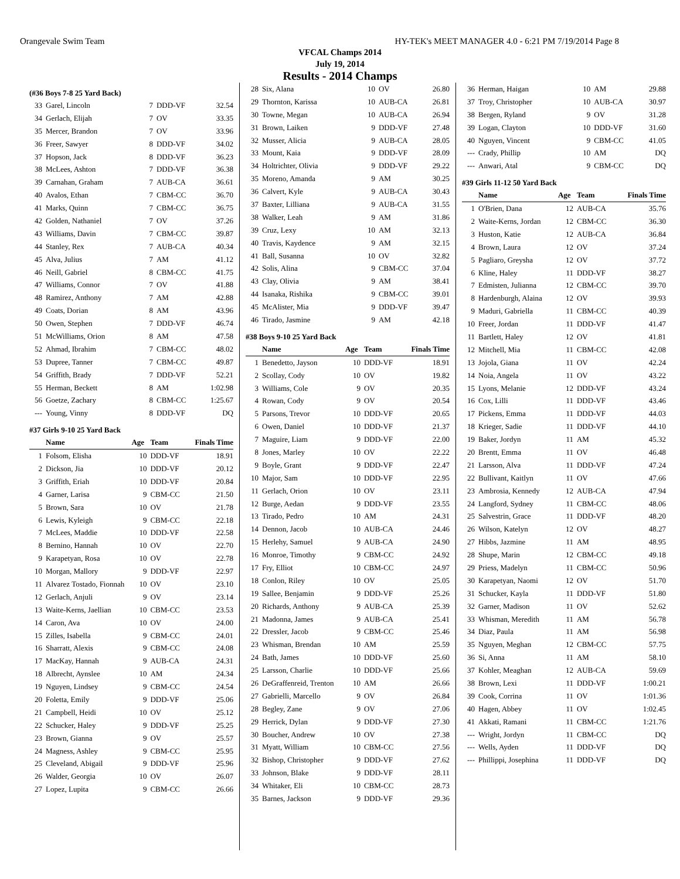Orangevale Swim Team HY-TEK's MEET MANAGER 4.0 - 6:21 PM 7/19/2014 Page 8
VFCAL Champs 2014
July 19, 2014
Results - 2014 Champs
(#36 Boys 7-8 25 Yard Back)
| 33 | Garel, Lincoln | 7 | DDD-VF | 32.54 |
| 34 | Gerlach, Elijah | 7 | OV | 33.35 |
| 35 | Mercer, Brandon | 7 | OV | 33.96 |
| 36 | Freer, Sawyer | 8 | DDD-VF | 34.02 |
| 37 | Hopson, Jack | 8 | DDD-VF | 36.23 |
| 38 | McLees, Ashton | 7 | DDD-VF | 36.38 |
| 39 | Carnahan, Graham | 7 | AUB-CA | 36.61 |
| 40 | Avalos, Ethan | 7 | CBM-CC | 36.70 |
| 41 | Marks, Quinn | 7 | CBM-CC | 36.75 |
| 42 | Golden, Nathaniel | 7 | OV | 37.26 |
| 43 | Williams, Davin | 7 | CBM-CC | 39.87 |
| 44 | Stanley, Rex | 7 | AUB-CA | 40.34 |
| 45 | Alva, Julius | 7 | AM | 41.12 |
| 46 | Neill, Gabriel | 8 | CBM-CC | 41.75 |
| 47 | Williams, Connor | 7 | OV | 41.88 |
| 48 | Ramirez, Anthony | 7 | AM | 42.88 |
| 49 | Coats, Dorian | 8 | AM | 43.96 |
| 50 | Owen, Stephen | 7 | DDD-VF | 46.74 |
| 51 | McWilliams, Orion | 8 | AM | 47.58 |
| 52 | Ahmad, Ibrahim | 7 | CBM-CC | 48.02 |
| 53 | Dupree, Tanner | 7 | CBM-CC | 49.87 |
| 54 | Griffith, Brady | 7 | DDD-VF | 52.21 |
| 55 | Herman, Beckett | 8 | AM | 1:02.98 |
| 56 | Goetze, Zachary | 8 | CBM-CC | 1:25.67 |
| --- | Young, Vinny | 8 | DDD-VF | DQ |
#37 Girls 9-10 25 Yard Back
| | Name | Age | Team | Finals Time |
| --- | --- | --- | --- | --- |
| 1 | Folsom, Elisha | 10 | DDD-VF | 18.91 |
| 2 | Dickson, Jia | 10 | DDD-VF | 20.12 |
| 3 | Griffith, Eriah | 10 | DDD-VF | 20.84 |
| 4 | Garner, Larisa | 9 | CBM-CC | 21.50 |
| 5 | Brown, Sara | 10 | OV | 21.78 |
| 6 | Lewis, Kyleigh | 9 | CBM-CC | 22.18 |
| 7 | McLees, Maddie | 10 | DDD-VF | 22.58 |
| 8 | Bernino, Hannah | 10 | OV | 22.70 |
| 9 | Karapetyan, Rosa | 10 | OV | 22.78 |
| 10 | Morgan, Mallory | 9 | DDD-VF | 22.97 |
| 11 | Alvarez Tostado, Fionnah | 10 | OV | 23.10 |
| 12 | Gerlach, Anjuli | 9 | OV | 23.14 |
| 13 | Waite-Kerns, Jaellian | 10 | CBM-CC | 23.53 |
| 14 | Caron, Ava | 10 | OV | 24.00 |
| 15 | Zilles, Isabella | 9 | CBM-CC | 24.01 |
| 16 | Sharratt, Alexis | 9 | CBM-CC | 24.08 |
| 17 | MacKay, Hannah | 9 | AUB-CA | 24.31 |
| 18 | Albrecht, Aynslee | 10 | AM | 24.34 |
| 19 | Nguyen, Lindsey | 9 | CBM-CC | 24.54 |
| 20 | Foletta, Emily | 9 | DDD-VF | 25.06 |
| 21 | Campbell, Heidi | 10 | OV | 25.12 |
| 22 | Schucker, Haley | 9 | DDD-VF | 25.25 |
| 23 | Brown, Gianna | 9 | OV | 25.57 |
| 24 | Magness, Ashley | 9 | CBM-CC | 25.95 |
| 25 | Cleveland, Abigail | 9 | DDD-VF | 25.96 |
| 26 | Walder, Georgia | 10 | OV | 26.07 |
| 27 | Lopez, Lupita | 9 | CBM-CC | 26.66 |
| 28 | Six, Alana | 10 | OV | 26.80 |
| 29 | Thornton, Karissa | 10 | AUB-CA | 26.81 |
| 30 | Towne, Megan | 10 | AUB-CA | 26.94 |
| 31 | Brown, Laiken | 9 | DDD-VF | 27.48 |
| 32 | Musser, Alicia | 9 | AUB-CA | 28.05 |
| 33 | Mount, Kaia | 9 | DDD-VF | 28.09 |
| 34 | Holtrichter, Olivia | 9 | DDD-VF | 29.22 |
| 35 | Moreno, Amanda | 9 | AM | 30.25 |
| 36 | Calvert, Kyle | 9 | AUB-CA | 30.43 |
| 37 | Baxter, Lilliana | 9 | AUB-CA | 31.55 |
| 38 | Walker, Leah | 9 | AM | 31.86 |
| 39 | Cruz, Lexy | 10 | AM | 32.13 |
| 40 | Travis, Kaydence | 9 | AM | 32.15 |
| 41 | Ball, Susanna | 10 | OV | 32.82 |
| 42 | Solis, Alina | 9 | CBM-CC | 37.04 |
| 43 | Clay, Olivia | 9 | AM | 38.41 |
| 44 | Isanaka, Rishika | 9 | CBM-CC | 39.01 |
| 45 | McAlister, Mia | 9 | DDD-VF | 39.47 |
| 46 | Tirado, Jasmine | 9 | AM | 42.18 |
#38 Boys 9-10 25 Yard Back
| | Name | Age | Team | Finals Time |
| --- | --- | --- | --- | --- |
| 1 | Benedetto, Jayson | 10 | DDD-VF | 18.91 |
| 2 | Scollay, Cody | 10 | OV | 19.82 |
| 3 | Williams, Cole | 9 | OV | 20.35 |
| 4 | Rowan, Cody | 9 | OV | 20.54 |
| 5 | Parsons, Trevor | 10 | DDD-VF | 20.65 |
| 6 | Owen, Daniel | 10 | DDD-VF | 21.37 |
| 7 | Maguire, Liam | 9 | DDD-VF | 22.00 |
| 8 | Jones, Marley | 10 | OV | 22.22 |
| 9 | Boyle, Grant | 9 | DDD-VF | 22.47 |
| 10 | Major, Sam | 10 | DDD-VF | 22.95 |
| 11 | Gerlach, Orion | 10 | OV | 23.11 |
| 12 | Burge, Aedan | 9 | DDD-VF | 23.55 |
| 13 | Tirado, Pedro | 10 | AM | 24.31 |
| 14 | Dennon, Jacob | 10 | AUB-CA | 24.46 |
| 15 | Herlehy, Samuel | 9 | AUB-CA | 24.90 |
| 16 | Monroe, Timothy | 9 | CBM-CC | 24.92 |
| 17 | Fry, Elliot | 10 | CBM-CC | 24.97 |
| 18 | Conlon, Riley | 10 | OV | 25.05 |
| 19 | Sallee, Benjamin | 9 | DDD-VF | 25.26 |
| 20 | Richards, Anthony | 9 | AUB-CA | 25.39 |
| 21 | Madonna, James | 9 | AUB-CA | 25.41 |
| 22 | Dressler, Jacob | 9 | CBM-CC | 25.46 |
| 23 | Whisman, Brendan | 10 | AM | 25.59 |
| 24 | Bath, James | 10 | DDD-VF | 25.60 |
| 25 | Larsson, Charlie | 10 | DDD-VF | 25.66 |
| 26 | DeGraffenreid, Trenton | 10 | AM | 26.66 |
| 27 | Gabrielli, Marcello | 9 | OV | 26.84 |
| 28 | Begley, Zane | 9 | OV | 27.06 |
| 29 | Herrick, Dylan | 9 | DDD-VF | 27.30 |
| 30 | Boucher, Andrew | 10 | OV | 27.38 |
| 31 | Myatt, William | 10 | CBM-CC | 27.56 |
| 32 | Bishop, Christopher | 9 | DDD-VF | 27.62 |
| 33 | Johnson, Blake | 9 | DDD-VF | 28.11 |
| 34 | Whitaker, Eli | 10 | CBM-CC | 28.73 |
| 35 | Barnes, Jackson | 9 | DDD-VF | 29.36 |
| 36 | Herman, Haigan | 10 | AM | 29.88 |
| 37 | Troy, Christopher | 10 | AUB-CA | 30.97 |
| 38 | Bergen, Ryland | 9 | OV | 31.28 |
| 39 | Logan, Clayton | 10 | DDD-VF | 31.60 |
| 40 | Nguyen, Vincent | 9 | CBM-CC | 41.05 |
| --- | Crady, Phillip | 10 | AM | DQ |
| --- | Anwari, Atal | 9 | CBM-CC | DQ |
#39 Girls 11-12 50 Yard Back
| | Name | Age | Team | Finals Time |
| --- | --- | --- | --- | --- |
| 1 | O'Brien, Dana | 12 | AUB-CA | 35.76 |
| 2 | Waite-Kerns, Jordan | 12 | CBM-CC | 36.30 |
| 3 | Huston, Katie | 12 | AUB-CA | 36.84 |
| 4 | Brown, Laura | 12 | OV | 37.24 |
| 5 | Pagliaro, Greysha | 12 | OV | 37.72 |
| 6 | Kline, Haley | 11 | DDD-VF | 38.27 |
| 7 | Edmisten, Julianna | 12 | CBM-CC | 39.70 |
| 8 | Hardenburgh, Alaina | 12 | OV | 39.93 |
| 9 | Maduri, Gabriella | 11 | CBM-CC | 40.39 |
| 10 | Freer, Jordan | 11 | DDD-VF | 41.47 |
| 11 | Bartlett, Haley | 12 | OV | 41.81 |
| 12 | Mitchell, Mia | 11 | CBM-CC | 42.08 |
| 13 | Jojola, Giana | 11 | OV | 42.24 |
| 14 | Noia, Angela | 11 | OV | 43.22 |
| 15 | Lyons, Melanie | 12 | DDD-VF | 43.24 |
| 16 | Cox, Lilli | 11 | DDD-VF | 43.46 |
| 17 | Pickens, Emma | 11 | DDD-VF | 44.03 |
| 18 | Krieger, Sadie | 11 | DDD-VF | 44.10 |
| 19 | Baker, Jordyn | 11 | AM | 45.32 |
| 20 | Brentt, Emma | 11 | OV | 46.48 |
| 21 | Larsson, Alva | 11 | DDD-VF | 47.24 |
| 22 | Bullivant, Kaitlyn | 11 | OV | 47.66 |
| 23 | Ambrosia, Kennedy | 12 | AUB-CA | 47.94 |
| 24 | Langford, Sydney | 11 | CBM-CC | 48.06 |
| 25 | Salvestrin, Grace | 11 | DDD-VF | 48.20 |
| 26 | Wilson, Katelyn | 12 | OV | 48.27 |
| 27 | Hibbs, Jazmine | 11 | AM | 48.95 |
| 28 | Shupe, Marin | 12 | CBM-CC | 49.18 |
| 29 | Priess, Madelyn | 11 | CBM-CC | 50.96 |
| 30 | Karapetyan, Naomi | 12 | OV | 51.70 |
| 31 | Schucker, Kayla | 11 | DDD-VF | 51.80 |
| 32 | Garner, Madison | 11 | OV | 52.62 |
| 33 | Whisman, Meredith | 11 | AM | 56.78 |
| 34 | Diaz, Paula | 11 | AM | 56.98 |
| 35 | Nguyen, Meghan | 12 | CBM-CC | 57.75 |
| 36 | Si, Anna | 11 | AM | 58.10 |
| 37 | Kohler, Meaghan | 12 | AUB-CA | 59.69 |
| 38 | Brown, Lexi | 11 | DDD-VF | 1:00.21 |
| 39 | Cook, Corrina | 11 | OV | 1:01.36 |
| 40 | Hagen, Abbey | 11 | OV | 1:02.45 |
| 41 | Akkati, Ramani | 11 | CBM-CC | 1:21.76 |
| --- | Wright, Jordyn | 11 | CBM-CC | DQ |
| --- | Wells, Ayden | 11 | DDD-VF | DQ |
| --- | Phillippi, Josephina | 11 | DDD-VF | DQ |